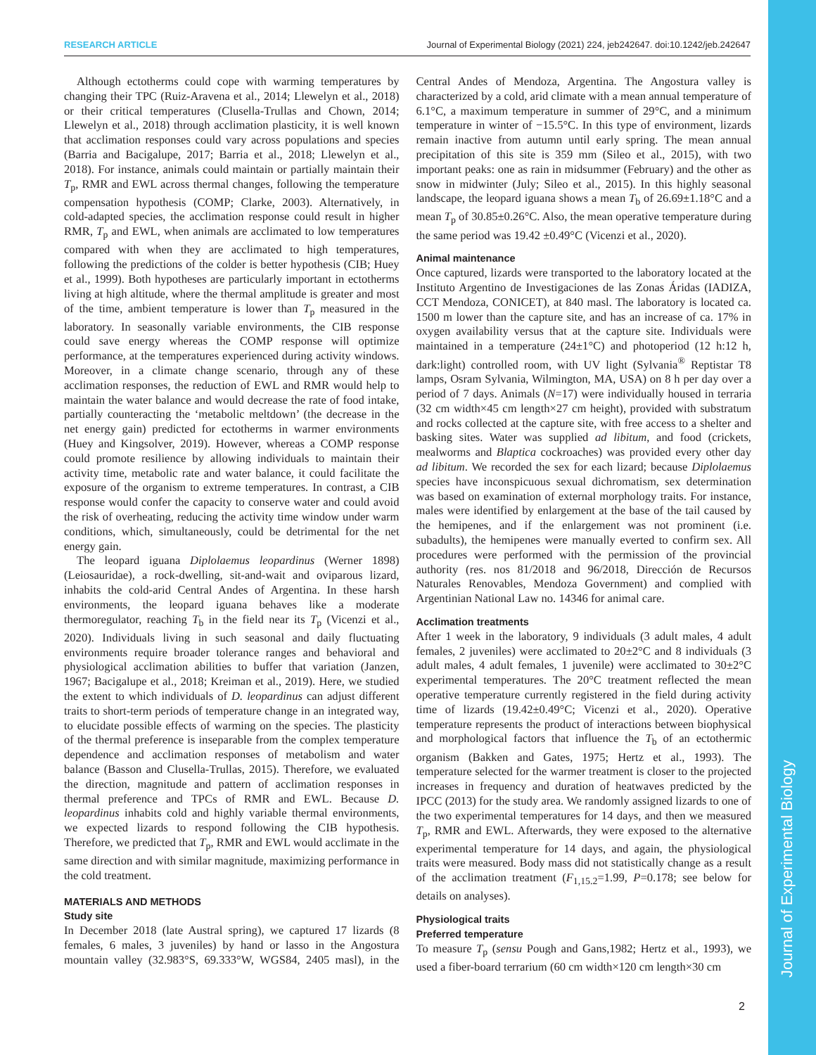RESEARCH ARTICLE Journal of Experimental Biology (2021) 224, jeb242647. doi:10.1242/jeb.242647
Although ectotherms could cope with warming temperatures by changing their TPC (Ruiz-Aravena et al., 2014; Llewelyn et al., 2018) or their critical temperatures (Clusella-Trullas and Chown, 2014; Llewelyn et al., 2018) through acclimation plasticity, it is well known that acclimation responses could vary across populations and species (Barria and Bacigalupe, 2017; Barria et al., 2018; Llewelyn et al., 2018). For instance, animals could maintain or partially maintain their T<sub>p</sub>, RMR and EWL across thermal changes, following the temperature compensation hypothesis (COMP; Clarke, 2003). Alternatively, in cold-adapted species, the acclimation response could result in higher RMR, T<sub>p</sub> and EWL, when animals are acclimated to low temperatures compared with when they are acclimated to high temperatures, following the predictions of the colder is better hypothesis (CIB; Huey et al., 1999). Both hypotheses are particularly important in ectotherms living at high altitude, where the thermal amplitude is greater and most of the time, ambient temperature is lower than T<sub>p</sub> measured in the laboratory. In seasonally variable environments, the CIB response could save energy whereas the COMP response will optimize performance, at the temperatures experienced during activity windows. Moreover, in a climate change scenario, through any of these acclimation responses, the reduction of EWL and RMR would help to maintain the water balance and would decrease the rate of food intake, partially counteracting the ‘metabolic meltdown’ (the decrease in the net energy gain) predicted for ectotherms in warmer environments (Huey and Kingsolver, 2019). However, whereas a COMP response could promote resilience by allowing individuals to maintain their activity time, metabolic rate and water balance, it could facilitate the exposure of the organism to extreme temperatures. In contrast, a CIB response would confer the capacity to conserve water and could avoid the risk of overheating, reducing the activity time window under warm conditions, which, simultaneously, could be detrimental for the net energy gain.
The leopard iguana Diplolaemus leopardinus (Werner 1898) (Leiosauridae), a rock-dwelling, sit-and-wait and oviparous lizard, inhabits the cold-arid Central Andes of Argentina. In these harsh environments, the leopard iguana behaves like a moderate thermoregulator, reaching T<sub>b</sub> in the field near its T<sub>p</sub> (Vicenzi et al., 2020). Individuals living in such seasonal and daily fluctuating environments require broader tolerance ranges and behavioral and physiological acclimation abilities to buffer that variation (Janzen, 1967; Bacigalupe et al., 2018; Kreiman et al., 2019). Here, we studied the extent to which individuals of D. leopardinus can adjust different traits to short-term periods of temperature change in an integrated way, to elucidate possible effects of warming on the species. The plasticity of the thermal preference is inseparable from the complex temperature dependence and acclimation responses of metabolism and water balance (Basson and Clusella-Trullas, 2015). Therefore, we evaluated the direction, magnitude and pattern of acclimation responses in thermal preference and TPCs of RMR and EWL. Because D. leopardinus inhabits cold and highly variable thermal environments, we expected lizards to respond following the CIB hypothesis. Therefore, we predicted that T<sub>p</sub>, RMR and EWL would acclimate in the same direction and with similar magnitude, maximizing performance in the cold treatment.
MATERIALS AND METHODS
Study site
In December 2018 (late Austral spring), we captured 17 lizards (8 females, 6 males, 3 juveniles) by hand or lasso in the Angostura mountain valley (32.983°S, 69.333°W, WGS84, 2405 masl), in the Central Andes of Mendoza, Argentina. The Angostura valley is characterized by a cold, arid climate with a mean annual temperature of 6.1°C, a maximum temperature in summer of 29°C, and a minimum temperature in winter of −15.5°C. In this type of environment, lizards remain inactive from autumn until early spring. The mean annual precipitation of this site is 359 mm (Sileo et al., 2015), with two important peaks: one as rain in midsummer (February) and the other as snow in midwinter (July; Sileo et al., 2015). In this highly seasonal landscape, the leopard iguana shows a mean T<sub>b</sub> of 26.69±1.18°C and a mean T<sub>p</sub> of 30.85±0.26°C. Also, the mean operative temperature during the same period was 19.42 ±0.49°C (Vicenzi et al., 2020).
Animal maintenance
Once captured, lizards were transported to the laboratory located at the Instituto Argentino de Investigaciones de las Zonas Áridas (IADIZA, CCT Mendoza, CONICET), at 840 masl. The laboratory is located ca. 1500 m lower than the capture site, and has an increase of ca. 17% in oxygen availability versus that at the capture site. Individuals were maintained in a temperature (24±1°C) and photoperiod (12 h:12 h, dark:light) controlled room, with UV light (Sylvania<sup>®</sup> Reptistar T8 lamps, Osram Sylvania, Wilmington, MA, USA) on 8 h per day over a period of 7 days. Animals (N=17) were individually housed in terraria (32 cm width×45 cm length×27 cm height), provided with substratum and rocks collected at the capture site, with free access to a shelter and basking sites. Water was supplied ad libitum, and food (crickets, mealworms and Blaptica cockroaches) was provided every other day ad libitum. We recorded the sex for each lizard; because Diplolaemus species have inconspicuous sexual dichromatism, sex determination was based on examination of external morphology traits. For instance, males were identified by enlargement at the base of the tail caused by the hemipenes, and if the enlargement was not prominent (i.e. subadults), the hemipenes were manually everted to confirm sex. All procedures were performed with the permission of the provincial authority (res. nos 81/2018 and 96/2018, Dirección de Recursos Naturales Renovables, Mendoza Government) and complied with Argentinian National Law no. 14346 for animal care.
Acclimation treatments
After 1 week in the laboratory, 9 individuals (3 adult males, 4 adult females, 2 juveniles) were acclimated to 20±2°C and 8 individuals (3 adult males, 4 adult females, 1 juvenile) were acclimated to 30±2°C experimental temperatures. The 20°C treatment reflected the mean operative temperature currently registered in the field during activity time of lizards (19.42±0.49°C; Vicenzi et al., 2020). Operative temperature represents the product of interactions between biophysical and morphological factors that influence the T<sub>b</sub> of an ectothermic organism (Bakken and Gates, 1975; Hertz et al., 1993). The temperature selected for the warmer treatment is closer to the projected increases in frequency and duration of heatwaves predicted by the IPCC (2013) for the study area. We randomly assigned lizards to one of the two experimental temperatures for 14 days, and then we measured T<sub>p</sub>, RMR and EWL. Afterwards, they were exposed to the alternative experimental temperature for 14 days, and again, the physiological traits were measured. Body mass did not statistically change as a result of the acclimation treatment (F<sub>1,15.2</sub>=1.99, P=0.178; see below for details on analyses).
Physiological traits
Preferred temperature
To measure T<sub>p</sub> (sensu Pough and Gans,1982; Hertz et al., 1993), we used a fiber-board terrarium (60 cm width×120 cm length×30 cm
2
Journal of Experimental Biology